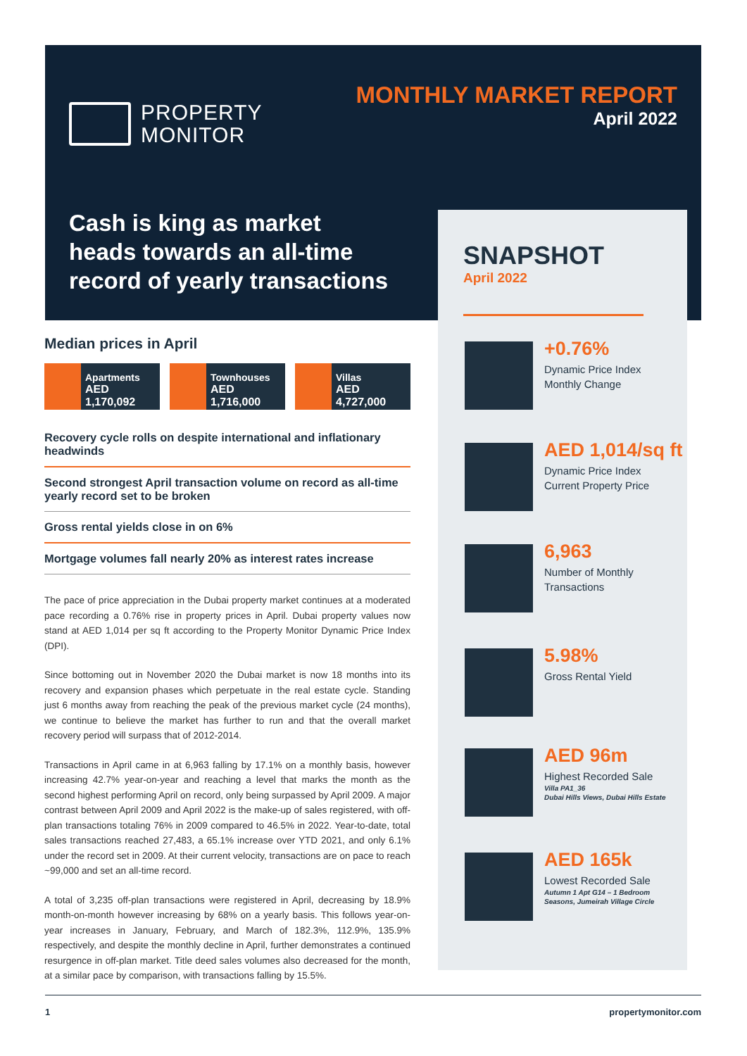PROPERTY
MONITOR
MONTHLY MARKET REPORT
April 2022
Cash is king as market heads towards an all-time record of yearly transactions
Median prices in April
Apartments
AED 1,170,092
Townhouses
AED 1,716,000
Villas
AED 4,727,000
Recovery cycle rolls on despite international and inflationary headwinds
Second strongest April transaction volume on record as all-time yearly record set to be broken
Gross rental yields close in on 6%
Mortgage volumes fall nearly 20% as interest rates increase
The pace of price appreciation in the Dubai property market continues at a moderated pace recording a 0.76% rise in property prices in April. Dubai property values now stand at AED 1,014 per sq ft according to the Property Monitor Dynamic Price Index (DPI).
Since bottoming out in November 2020 the Dubai market is now 18 months into its recovery and expansion phases which perpetuate in the real estate cycle. Standing just 6 months away from reaching the peak of the previous market cycle (24 months), we continue to believe the market has further to run and that the overall market recovery period will surpass that of 2012-2014.
Transactions in April came in at 6,963 falling by 17.1% on a monthly basis, however increasing 42.7% year-on-year and reaching a level that marks the month as the second highest performing April on record, only being surpassed by April 2009. A major contrast between April 2009 and April 2022 is the make-up of sales registered, with off-plan transactions totaling 76% in 2009 compared to 46.5% in 2022. Year-to-date, total sales transactions reached 27,483, a 65.1% increase over YTD 2021, and only 6.1% under the record set in 2009. At their current velocity, transactions are on pace to reach ~99,000 and set an all-time record.
A total of 3,235 off-plan transactions were registered in April, decreasing by 18.9% month-on-month however increasing by 68% on a yearly basis. This follows year-on-year increases in January, February, and March of 182.3%, 112.9%, 135.9% respectively, and despite the monthly decline in April, further demonstrates a continued resurgence in off-plan market. Title deed sales volumes also decreased for the month, at a similar pace by comparison, with transactions falling by 15.5%.
SNAPSHOT
April 2022
+0.76%
Dynamic Price Index
Monthly Change
AED 1,014/sq ft
Dynamic Price Index
Current Property Price
6,963
Number of Monthly
Transactions
5.98%
Gross Rental Yield
AED 96m
Highest Recorded Sale
Villa PA1_36
Dubai Hills Views, Dubai Hills Estate
AED 165k
Lowest Recorded Sale
Autumn 1 Apt G14 – 1 Bedroom
Seasons, Jumeirah Village Circle
1 propertymonitor.com